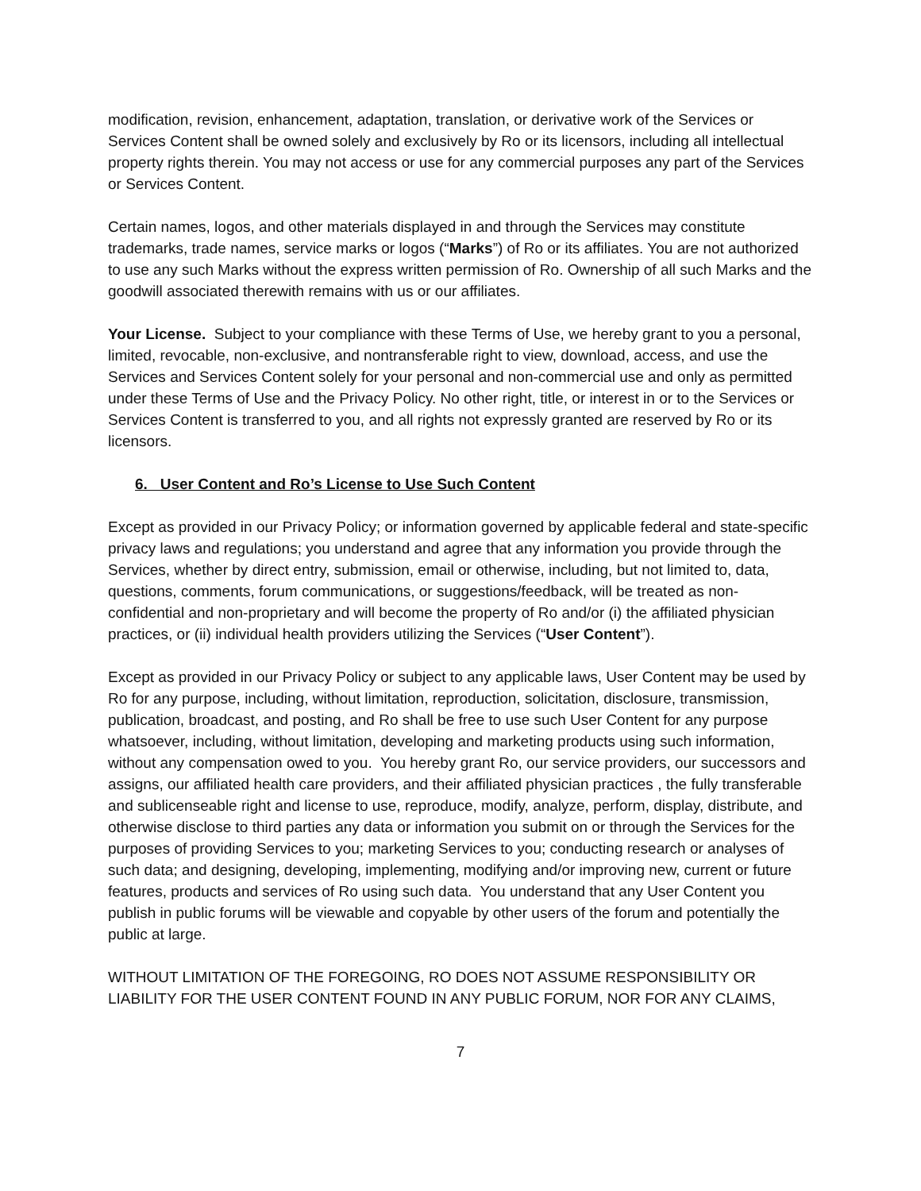modification, revision, enhancement, adaptation, translation, or derivative work of the Services or Services Content shall be owned solely and exclusively by Ro or its licensors, including all intellectual property rights therein. You may not access or use for any commercial purposes any part of the Services or Services Content.
Certain names, logos, and other materials displayed in and through the Services may constitute trademarks, trade names, service marks or logos (“Marks”) of Ro or its affiliates. You are not authorized to use any such Marks without the express written permission of Ro. Ownership of all such Marks and the goodwill associated therewith remains with us or our affiliates.
Your License. Subject to your compliance with these Terms of Use, we hereby grant to you a personal, limited, revocable, non-exclusive, and nontransferable right to view, download, access, and use the Services and Services Content solely for your personal and non-commercial use and only as permitted under these Terms of Use and the Privacy Policy. No other right, title, or interest in or to the Services or Services Content is transferred to you, and all rights not expressly granted are reserved by Ro or its licensors.
6. User Content and Ro’s License to Use Such Content
Except as provided in our Privacy Policy; or information governed by applicable federal and state-specific privacy laws and regulations; you understand and agree that any information you provide through the Services, whether by direct entry, submission, email or otherwise, including, but not limited to, data, questions, comments, forum communications, or suggestions/feedback, will be treated as non-confidential and non-proprietary and will become the property of Ro and/or (i) the affiliated physician practices, or (ii) individual health providers utilizing the Services (“User Content”).
Except as provided in our Privacy Policy or subject to any applicable laws, User Content may be used by Ro for any purpose, including, without limitation, reproduction, solicitation, disclosure, transmission, publication, broadcast, and posting, and Ro shall be free to use such User Content for any purpose whatsoever, including, without limitation, developing and marketing products using such information, without any compensation owed to you. You hereby grant Ro, our service providers, our successors and assigns, our affiliated health care providers, and their affiliated physician practices , the fully transferable and sublicenseable right and license to use, reproduce, modify, analyze, perform, display, distribute, and otherwise disclose to third parties any data or information you submit on or through the Services for the purposes of providing Services to you; marketing Services to you; conducting research or analyses of such data; and designing, developing, implementing, modifying and/or improving new, current or future features, products and services of Ro using such data. You understand that any User Content you publish in public forums will be viewable and copyable by other users of the forum and potentially the public at large.
WITHOUT LIMITATION OF THE FOREGOING, RO DOES NOT ASSUME RESPONSIBILITY OR LIABILITY FOR THE USER CONTENT FOUND IN ANY PUBLIC FORUM, NOR FOR ANY CLAIMS,
7